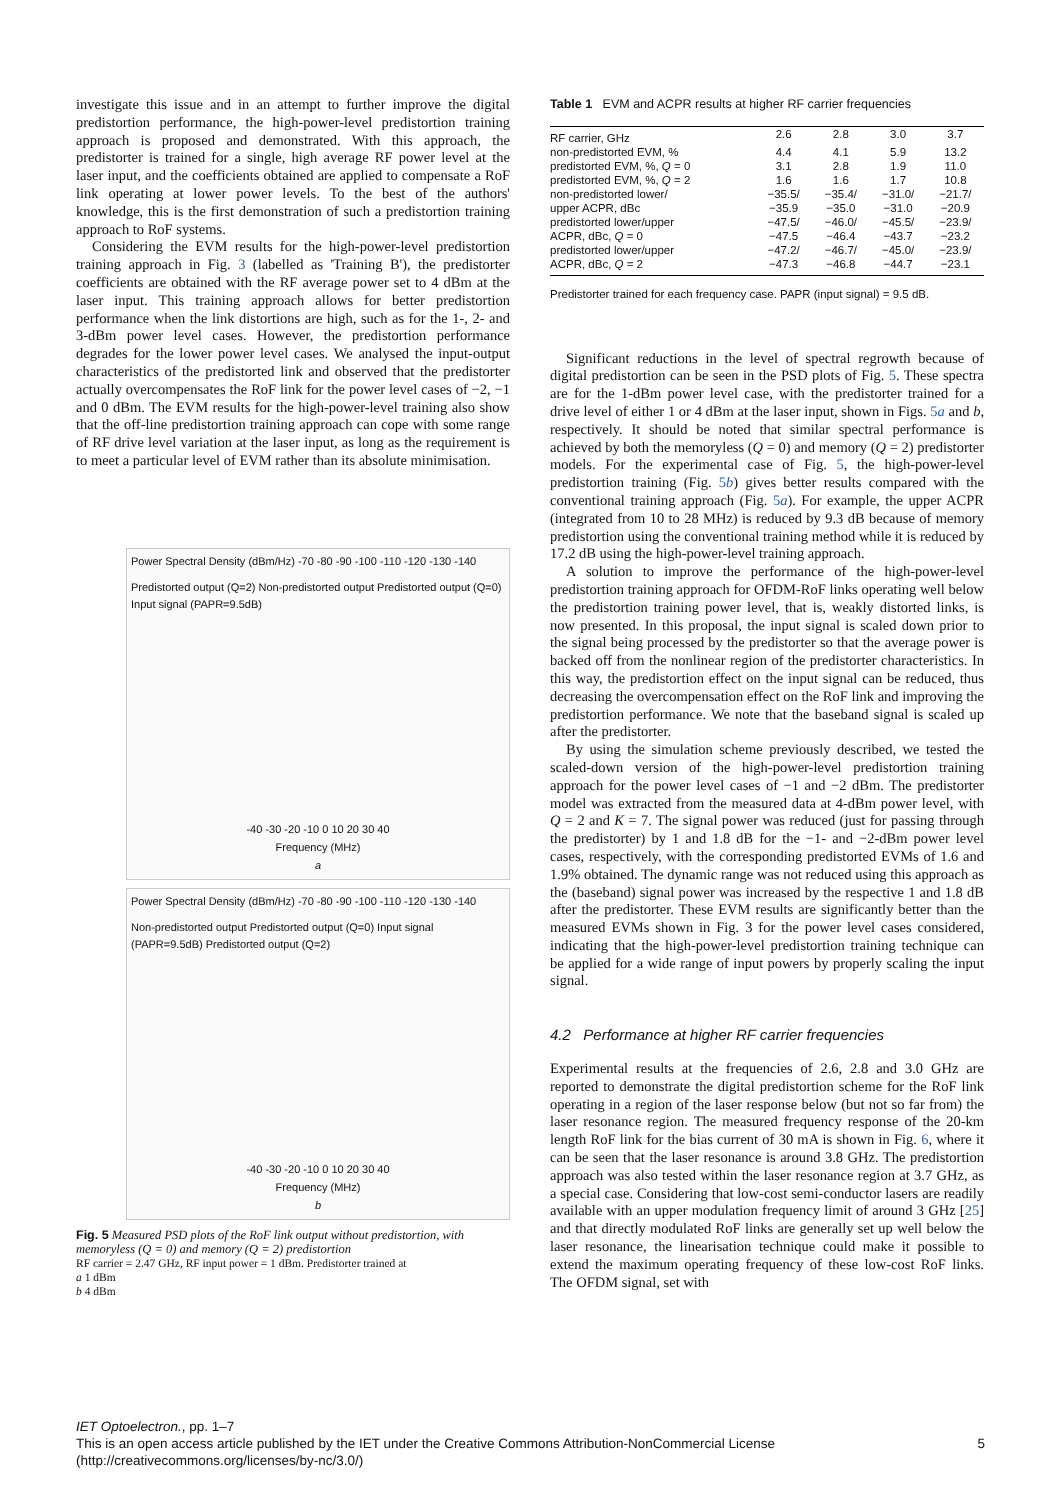investigate this issue and in an attempt to further improve the digital predistortion performance, the high-power-level predistortion training approach is proposed and demonstrated. With this approach, the predistorter is trained for a single, high average RF power level at the laser input, and the coefficients obtained are applied to compensate a RoF link operating at lower power levels. To the best of the authors' knowledge, this is the first demonstration of such a predistortion training approach to RoF systems.
Considering the EVM results for the high-power-level predistortion training approach in Fig. 3 (labelled as 'Training B'), the predistorter coefficients are obtained with the RF average power set to 4 dBm at the laser input. This training approach allows for better predistortion performance when the link distortions are high, such as for the 1-, 2- and 3-dBm power level cases. However, the predistortion performance degrades for the lower power level cases. We analysed the input-output characteristics of the predistorted link and observed that the predistorter actually overcompensates the RoF link for the power level cases of −2, −1 and 0 dBm. The EVM results for the high-power-level training also show that the off-line predistortion training approach can cope with some range of RF drive level variation at the laser input, as long as the requirement is to meet a particular level of EVM rather than its absolute minimisation.
Power Spectral Density (dBm/Hz) -70 -80 -90 -100 -110 -120 -130 -140
Predistorted output (Q=2) Non-predistorted output Predistorted output (Q=0) Input signal (PAPR=9.5dB)
-40 -30 -20 -10 0 10 20 30 40
Frequency (MHz)
a
Power Spectral Density (dBm/Hz) -70 -80 -90 -100 -110 -120 -130 -140
Non-predistorted output Predistorted output (Q=0) Input signal (PAPR=9.5dB) Predistorted output (Q=2)
-40 -30 -20 -10 0 10 20 30 40
Frequency (MHz)
b
Fig. 5 Measured PSD plots of the RoF link output without predistortion, with memoryless (Q = 0) and memory (Q = 2) predistortion
RF carrier = 2.47 GHz, RF input power = 1 dBm. Predistorter trained at
a 1 dBm
b 4 dBm
Table 1 EVM and ACPR results at higher RF carrier frequencies
| RF carrier, GHz | 2.6 | 2.8 | 3.0 | 3.7 |
| non-predistorted EVM, % | 4.4 | 4.1 | 5.9 | 13.2 |
| predistorted EVM, %, Q = 0 | 3.1 | 2.8 | 1.9 | 11.0 |
| predistorted EVM, %, Q = 2 | 1.6 | 1.6 | 1.7 | 10.8 |
| non-predistorted lower/ upper ACPR, dBc | −35.5/ −35.9 | −35.4/ −35.0 | −31.0/ −31.0 | −21.7/ −20.9 |
| predistorted lower/upper ACPR, dBc, Q = 0 | −47.5/ −47.5 | −46.0/ −46.4 | −45.5/ −43.7 | −23.9/ −23.2 |
| predistorted lower/upper ACPR, dBc, Q = 2 | −47.2/ −47.3 | −46.7/ −46.8 | −45.0/ −44.7 | −23.9/ −23.1 |
Predistorter trained for each frequency case. PAPR (input signal) = 9.5 dB.
Significant reductions in the level of spectral regrowth because of digital predistortion can be seen in the PSD plots of Fig. 5. These spectra are for the 1-dBm power level case, with the predistorter trained for a drive level of either 1 or 4 dBm at the laser input, shown in Figs. 5a and b, respectively. It should be noted that similar spectral performance is achieved by both the memoryless (Q = 0) and memory (Q = 2) predistorter models. For the experimental case of Fig. 5, the high-power-level predistortion training (Fig. 5b) gives better results compared with the conventional training approach (Fig. 5a). For example, the upper ACPR (integrated from 10 to 28 MHz) is reduced by 9.3 dB because of memory predistortion using the conventional training method while it is reduced by 17.2 dB using the high-power-level training approach.
A solution to improve the performance of the high-power-level predistortion training approach for OFDM-RoF links operating well below the predistortion training power level, that is, weakly distorted links, is now presented. In this proposal, the input signal is scaled down prior to the signal being processed by the predistorter so that the average power is backed off from the nonlinear region of the predistorter characteristics. In this way, the predistortion effect on the input signal can be reduced, thus decreasing the overcompensation effect on the RoF link and improving the predistortion performance. We note that the baseband signal is scaled up after the predistorter.
By using the simulation scheme previously described, we tested the scaled-down version of the high-power-level predistortion training approach for the power level cases of −1 and −2 dBm. The predistorter model was extracted from the measured data at 4-dBm power level, with Q = 2 and K = 7. The signal power was reduced (just for passing through the predistorter) by 1 and 1.8 dB for the −1- and −2-dBm power level cases, respectively, with the corresponding predistorted EVMs of 1.6 and 1.9% obtained. The dynamic range was not reduced using this approach as the (baseband) signal power was increased by the respective 1 and 1.8 dB after the predistorter. These EVM results are significantly better than the measured EVMs shown in Fig. 3 for the power level cases considered, indicating that the high-power-level predistortion training technique can be applied for a wide range of input powers by properly scaling the input signal.
4.2 Performance at higher RF carrier frequencies
Experimental results at the frequencies of 2.6, 2.8 and 3.0 GHz are reported to demonstrate the digital predistortion scheme for the RoF link operating in a region of the laser response below (but not so far from) the laser resonance region. The measured frequency response of the 20-km length RoF link for the bias current of 30 mA is shown in Fig. 6, where it can be seen that the laser resonance is around 3.8 GHz. The predistortion approach was also tested within the laser resonance region at 3.7 GHz, as a special case. Considering that low-cost semi-conductor lasers are readily available with an upper modulation frequency limit of around 3 GHz [25] and that directly modulated RoF links are generally set up well below the laser resonance, the linearisation technique could make it possible to extend the maximum operating frequency of these low-cost RoF links. The OFDM signal, set with
IET Optoelectron., pp. 1–7
This is an open access article published by the IET under the Creative Commons Attribution-NonCommercial License 5
(http://creativecommons.org/licenses/by-nc/3.0/)